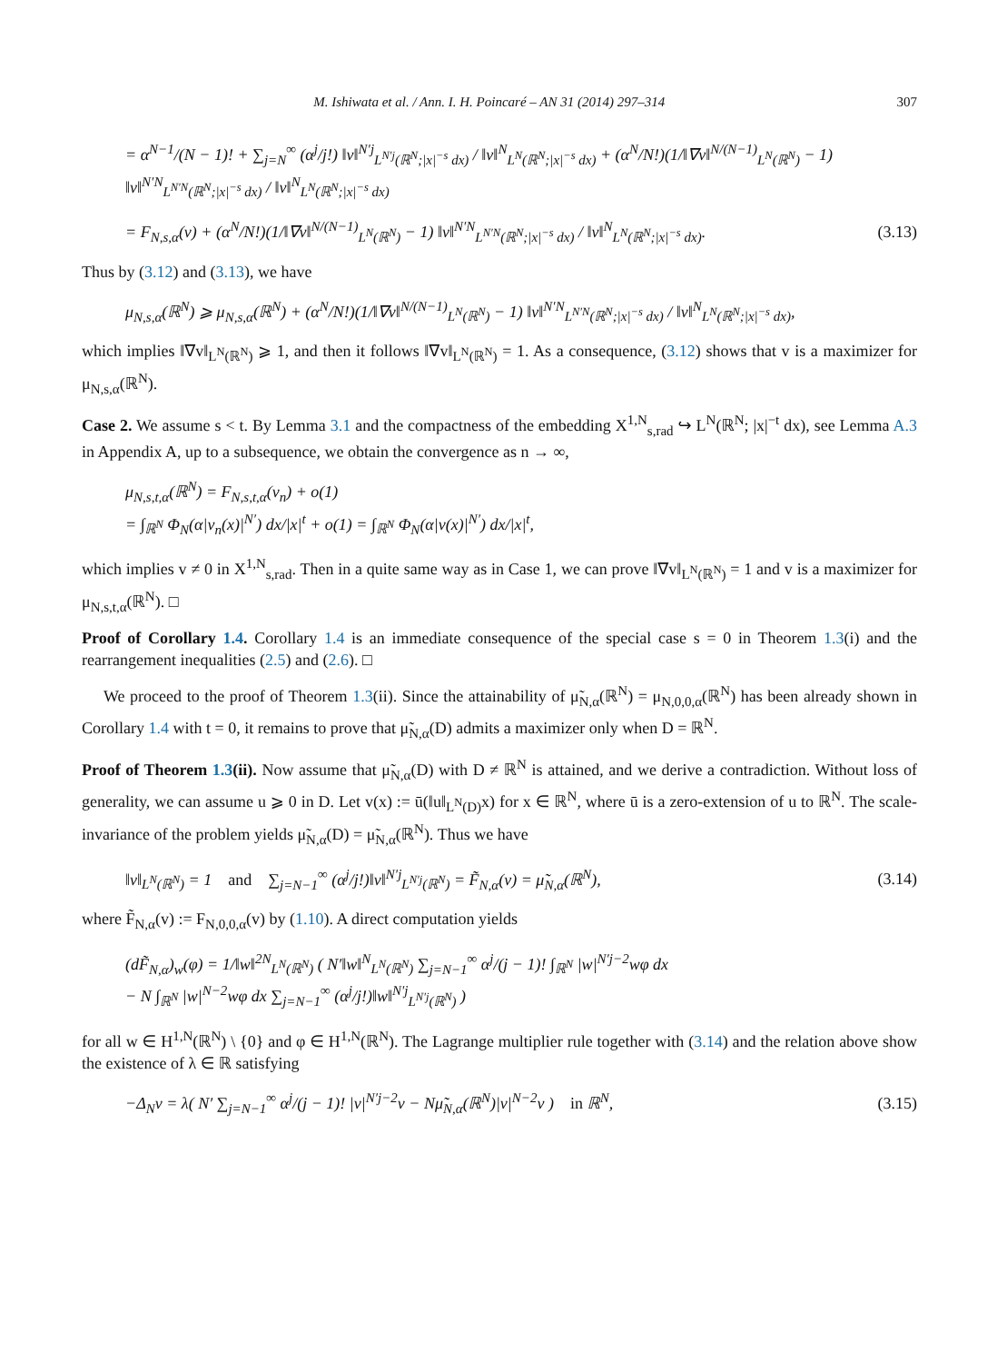M. Ishiwata et al. / Ann. I. H. Poincaré – AN 31 (2014) 297–314 307
= α<sup>N−1</sup>/(N − 1)! + ∑<sub>j=N</sub><sup>∞</sup> (α<sup>j</sup>/j!) ‖v‖<sup>N′j</sup><sub>L<sup>N′j</sup>(ℝ<sup>N</sup>;|x|<sup>−s</sup> dx)</sub> / ‖v‖<sup>N</sup><sub>L<sup>N</sup>(ℝ<sup>N</sup>;|x|<sup>−s</sup> dx)</sub> + (α<sup>N</sup>/N!)(1/‖∇v‖<sup>N/(N−1)</sup><sub>L<sup>N</sup>(ℝ<sup>N</sup>)</sub> − 1) ‖v‖<sup>N′N</sup><sub>L<sup>N′N</sup>(ℝ<sup>N</sup>;|x|<sup>−s</sup> dx)</sub> / ‖v‖<sup>N</sup><sub>L<sup>N</sup>(ℝ<sup>N</sup>;|x|<sup>−s</sup> dx)</sub>
= F<sub>N,s,α</sub>(v) + (α<sup>N</sup>/N!)(1/‖∇v‖<sup>N/(N−1)</sup><sub>L<sup>N</sup>(ℝ<sup>N</sup>)</sub> − 1) ‖v‖<sup>N′N</sup><sub>L<sup>N′N</sup>(ℝ<sup>N</sup>;|x|<sup>−s</sup> dx)</sub> / ‖v‖<sup>N</sup><sub>L<sup>N</sup>(ℝ<sup>N</sup>;|x|<sup>−s</sup> dx)</sub>. (3.13)
Thus by (3.12) and (3.13), we have
μ<sub>N,s,α</sub>(ℝ<sup>N</sup>) ⩾ μ<sub>N,s,α</sub>(ℝ<sup>N</sup>) + (α<sup>N</sup>/N!)(1/‖∇v‖<sup>N/(N−1)</sup><sub>L<sup>N</sup>(ℝ<sup>N</sup>)</sub> − 1) ‖v‖<sup>N′N</sup><sub>L<sup>N′N</sup>(ℝ<sup>N</sup>;|x|<sup>−s</sup> dx)</sub> / ‖v‖<sup>N</sup><sub>L<sup>N</sup>(ℝ<sup>N</sup>;|x|<sup>−s</sup> dx)</sub>,
which implies ‖∇v‖<sub>L<sup>N</sup>(ℝ<sup>N</sup>)</sub> ⩾ 1, and then it follows ‖∇v‖<sub>L<sup>N</sup>(ℝ<sup>N</sup>)</sub> = 1. As a consequence, (3.12) shows that v is a maximizer for μ<sub>N,s,α</sub>(ℝ<sup>N</sup>).
Case 2. We assume s < t. By Lemma 3.1 and the compactness of the embedding X<sup>1,N</sup><sub>s,rad</sub> ↪ L<sup>N</sup>(ℝ<sup>N</sup>; |x|<sup>−t</sup> dx), see Lemma A.3 in Appendix A, up to a subsequence, we obtain the convergence as n → ∞,
μ<sub>N,s,t,α</sub>(ℝ<sup>N</sup>) = F<sub>N,s,t,α</sub>(v<sub>n</sub>) + o(1)
= ∫<sub>ℝ<sup>N</sup></sub> Φ<sub>N</sub>(α|v<sub>n</sub>(x)|<sup>N′</sup>) dx/|x|<sup>t</sup> + o(1) = ∫<sub>ℝ<sup>N</sup></sub> Φ<sub>N</sub>(α|v(x)|<sup>N′</sup>) dx/|x|<sup>t</sup>,
which implies v ≠ 0 in X<sup>1,N</sup><sub>s,rad</sub>. Then in a quite same way as in Case 1, we can prove ‖∇v‖<sub>L<sup>N</sup>(ℝ<sup>N</sup>)</sub> = 1 and v is a maximizer for μ<sub>N,s,t,α</sub>(ℝ<sup>N</sup>). □
Proof of Corollary 1.4. Corollary 1.4 is an immediate consequence of the special case s = 0 in Theorem 1.3(i) and the rearrangement inequalities (2.5) and (2.6). □
We proceed to the proof of Theorem 1.3(ii). Since the attainability of μ̃<sub>N,α</sub>(ℝ<sup>N</sup>) = μ<sub>N,0,0,α</sub>(ℝ<sup>N</sup>) has been already shown in Corollary 1.4 with t = 0, it remains to prove that μ̃<sub>N,α</sub>(D) admits a maximizer only when D = ℝ<sup>N</sup>.
Proof of Theorem 1.3(ii). Now assume that μ̃<sub>N,α</sub>(D) with D ≠ ℝ<sup>N</sup> is attained, and we derive a contradiction. Without loss of generality, we can assume u ⩾ 0 in D. Let v(x) := ū(‖u‖<sub>L<sup>N</sup>(D)</sub>x) for x ∈ ℝ<sup>N</sup>, where ū is a zero-extension of u to ℝ<sup>N</sup>. The scale-invariance of the problem yields μ̃<sub>N,α</sub>(D) = μ̃<sub>N,α</sub>(ℝ<sup>N</sup>). Thus we have
‖v‖<sub>L<sup>N</sup>(ℝ<sup>N</sup>)</sub> = 1 and ∑<sub>j=N−1</sub><sup>∞</sup> (α<sup>j</sup>/j!)‖v‖<sup>N′j</sup><sub>L<sup>N′j</sup>(ℝ<sup>N</sup>)</sub> = F̃<sub>N,α</sub>(v) = μ̃<sub>N,α</sub>(ℝ<sup>N</sup>), (3.14)
where F̃<sub>N,α</sub>(v) := F<sub>N,0,0,α</sub>(v) by (1.10). A direct computation yields
(dF̃<sub>N,α</sub>)<sub>w</sub>(φ) = 1/‖w‖<sup>2N</sup><sub>L<sup>N</sup>(ℝ<sup>N</sup>)</sub> ( N′‖w‖<sup>N</sup><sub>L<sup>N</sup>(ℝ<sup>N</sup>)</sub> ∑<sub>j=N−1</sub><sup>∞</sup> α<sup>j</sup>/(j − 1)! ∫<sub>ℝ<sup>N</sup></sub> |w|<sup>N′j−2</sup>wφ dx
− N ∫<sub>ℝ<sup>N</sup></sub> |w|<sup>N−2</sup>wφ dx ∑<sub>j=N−1</sub><sup>∞</sup> (α<sup>j</sup>/j!)‖w‖<sup>N′j</sup><sub>L<sup>N′j</sup>(ℝ<sup>N</sup>)</sub> )
for all w ∈ H<sup>1,N</sup>(ℝ<sup>N</sup>) \ {0} and φ ∈ H<sup>1,N</sup>(ℝ<sup>N</sup>). The Lagrange multiplier rule together with (3.14) and the relation above show the existence of λ ∈ ℝ satisfying
−Δ<sub>N</sub>v = λ( N′ ∑<sub>j=N−1</sub><sup>∞</sup> α<sup>j</sup>/(j − 1)! |v|<sup>N′j−2</sup>v − Nμ̃<sub>N,α</sub>(ℝ<sup>N</sup>)|v|<sup>N−2</sup>v ) in ℝ<sup>N</sup>, (3.15)